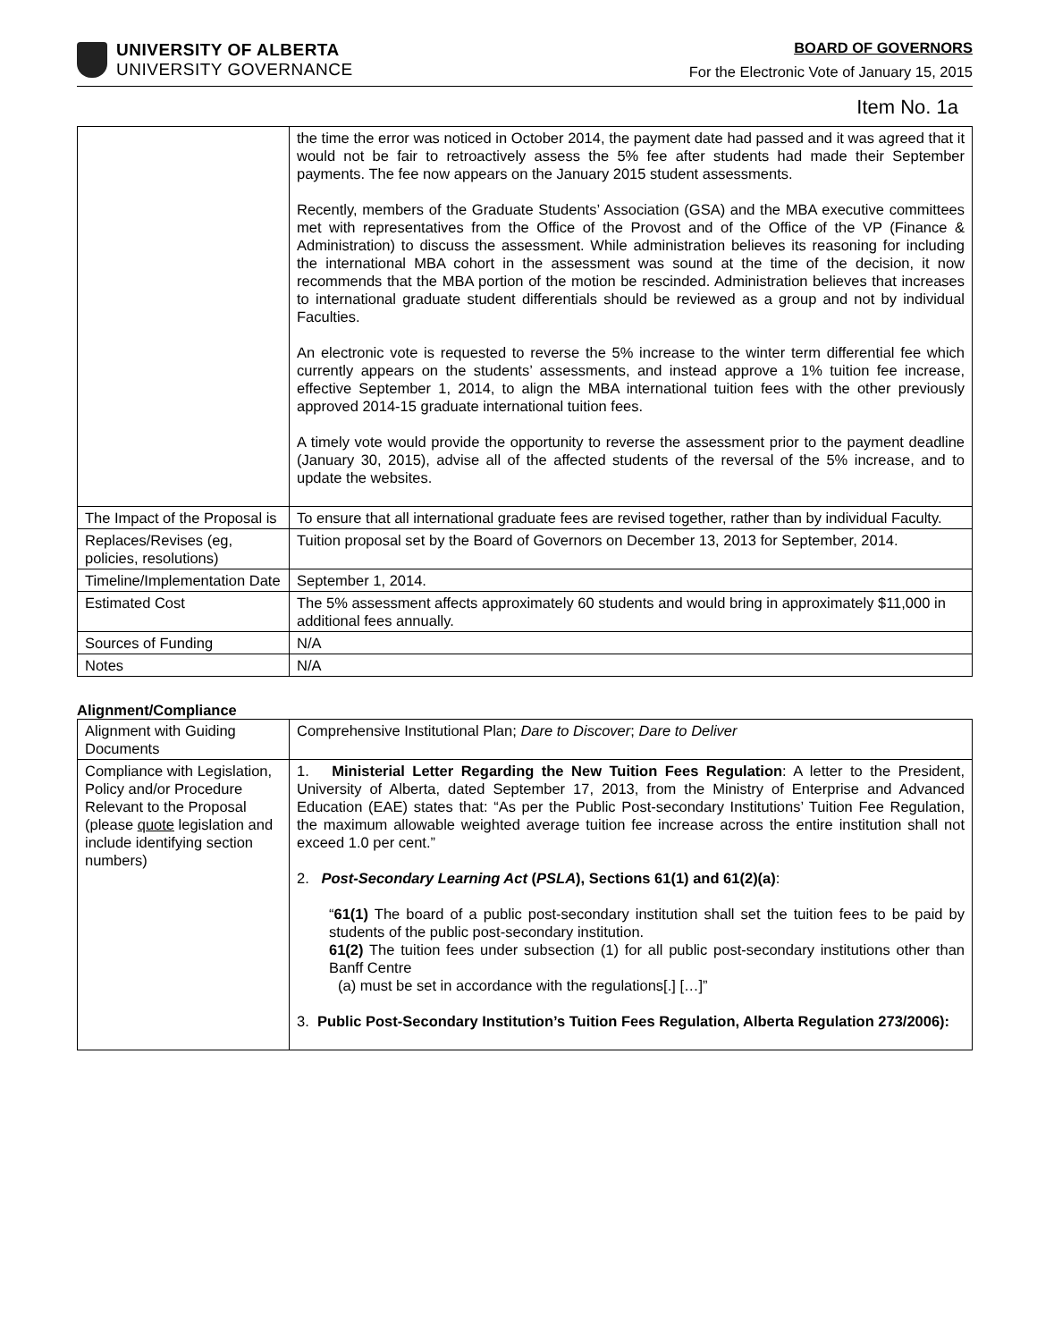UNIVERSITY OF ALBERTA
UNIVERSITY GOVERNANCE
BOARD OF GOVERNORS
For the Electronic Vote of January 15, 2015
Item No. 1a
| | the time the error was noticed in October 2014, the payment date had passed and it was agreed that it would not be fair to retroactively assess the 5% fee after students had made their September payments. The fee now appears on the January 2015 student assessments. Recently, members of the Graduate Students’ Association (GSA) and the MBA executive committees met with representatives from the Office of the Provost and of the Office of the VP (Finance & Administration) to discuss the assessment. While administration believes its reasoning for including the international MBA cohort in the assessment was sound at the time of the decision, it now recommends that the MBA portion of the motion be rescinded. Administration believes that increases to international graduate student differentials should be reviewed as a group and not by individual Faculties. An electronic vote is requested to reverse the 5% increase to the winter term differential fee which currently appears on the students’ assessments, and instead approve a 1% tuition fee increase, effective September 1, 2014, to align the MBA international tuition fees with the other previously approved 2014-15 graduate international tuition fees. A timely vote would provide the opportunity to reverse the assessment prior to the payment deadline (January 30, 2015), advise all of the affected students of the reversal of the 5% increase, and to update the websites. |
| The Impact of the Proposal is | To ensure that all international graduate fees are revised together, rather than by individual Faculty. |
| Replaces/Revises (eg, policies, resolutions) | Tuition proposal set by the Board of Governors on December 13, 2013 for September, 2014. |
| Timeline/Implementation Date | September 1, 2014. |
| Estimated Cost | The 5% assessment affects approximately 60 students and would bring in approximately $11,000 in additional fees annually. |
| Sources of Funding | N/A |
| Notes | N/A |
Alignment/Compliance
| Alignment with Guiding Documents | Comprehensive Institutional Plan; Dare to Discover ; Dare to Deliver |
| Compliance with Legislation, Policy and/or Procedure Relevant to the Proposal (please quote legislation and include identifying section numbers) | 1. Ministerial Letter Regarding the New Tuition Fees Regulation : A letter to the President, University of Alberta, dated September 17, 2013, from the Ministry of Enterprise and Advanced Education (EAE) states that: “As per the Public Post-secondary Institutions’ Tuition Fee Regulation, the maximum allowable weighted average tuition fee increase across the entire institution shall not exceed 1.0 per cent.” 2. Post-Secondary Learning Act ( PSLA ), Sections 61(1) and 61(2)(a) : “ 61(1) The board of a public post-secondary institution shall set the tuition fees to be paid by students of the public post-secondary institution. 61(2) The tuition fees under subsection (1) for all public post-secondary institutions other than Banff Centre (a) must be set in accordance with the regulations[.] […]” 3. Public Post-Secondary Institution’s Tuition Fees Regulation, Alberta Regulation 273/2006): |